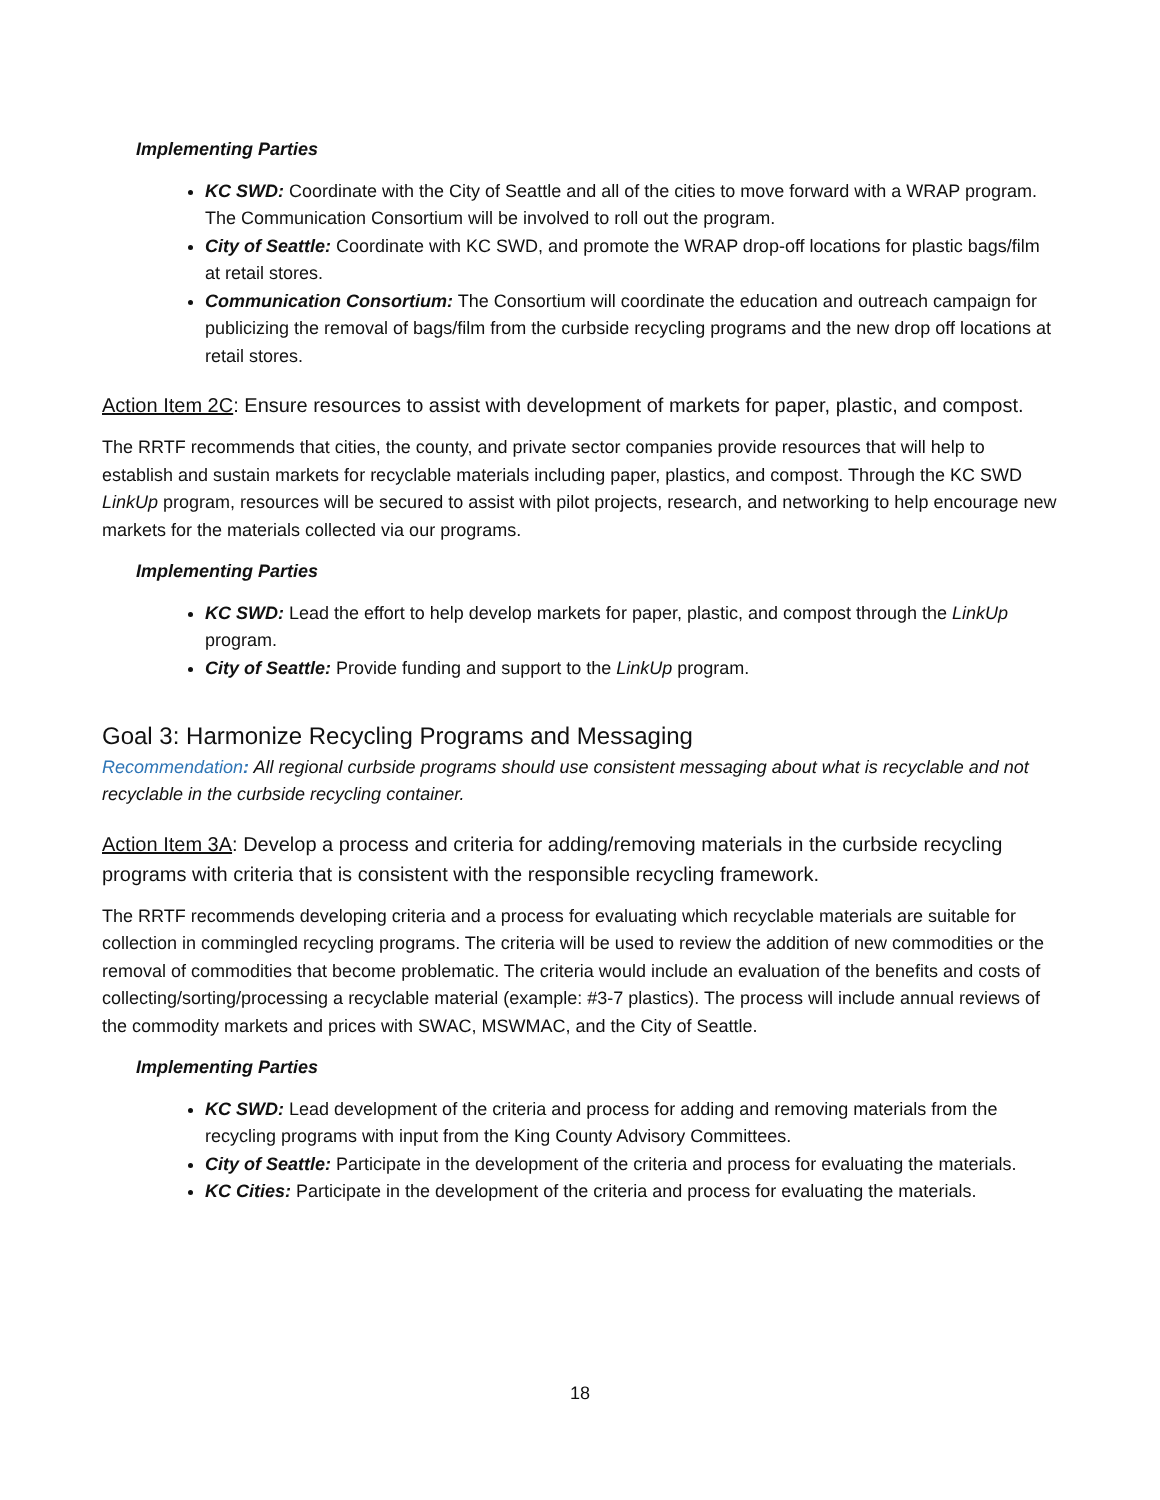Implementing Parties
KC SWD: Coordinate with the City of Seattle and all of the cities to move forward with a WRAP program. The Communication Consortium will be involved to roll out the program.
City of Seattle: Coordinate with KC SWD, and promote the WRAP drop-off locations for plastic bags/film at retail stores.
Communication Consortium: The Consortium will coordinate the education and outreach campaign for publicizing the removal of bags/film from the curbside recycling programs and the new drop off locations at retail stores.
Action Item 2C: Ensure resources to assist with development of markets for paper, plastic, and compost.
The RRTF recommends that cities, the county, and private sector companies provide resources that will help to establish and sustain markets for recyclable materials including paper, plastics, and compost. Through the KC SWD LinkUp program, resources will be secured to assist with pilot projects, research, and networking to help encourage new markets for the materials collected via our programs.
Implementing Parties
KC SWD: Lead the effort to help develop markets for paper, plastic, and compost through the LinkUp program.
City of Seattle: Provide funding and support to the LinkUp program.
Goal 3: Harmonize Recycling Programs and Messaging
Recommendation: All regional curbside programs should use consistent messaging about what is recyclable and not recyclable in the curbside recycling container.
Action Item 3A: Develop a process and criteria for adding/removing materials in the curbside recycling programs with criteria that is consistent with the responsible recycling framework.
The RRTF recommends developing criteria and a process for evaluating which recyclable materials are suitable for collection in commingled recycling programs. The criteria will be used to review the addition of new commodities or the removal of commodities that become problematic. The criteria would include an evaluation of the benefits and costs of collecting/sorting/processing a recyclable material (example: #3-7 plastics). The process will include annual reviews of the commodity markets and prices with SWAC, MSWMAC, and the City of Seattle.
Implementing Parties
KC SWD: Lead development of the criteria and process for adding and removing materials from the recycling programs with input from the King County Advisory Committees.
City of Seattle: Participate in the development of the criteria and process for evaluating the materials.
KC Cities: Participate in the development of the criteria and process for evaluating the materials.
18